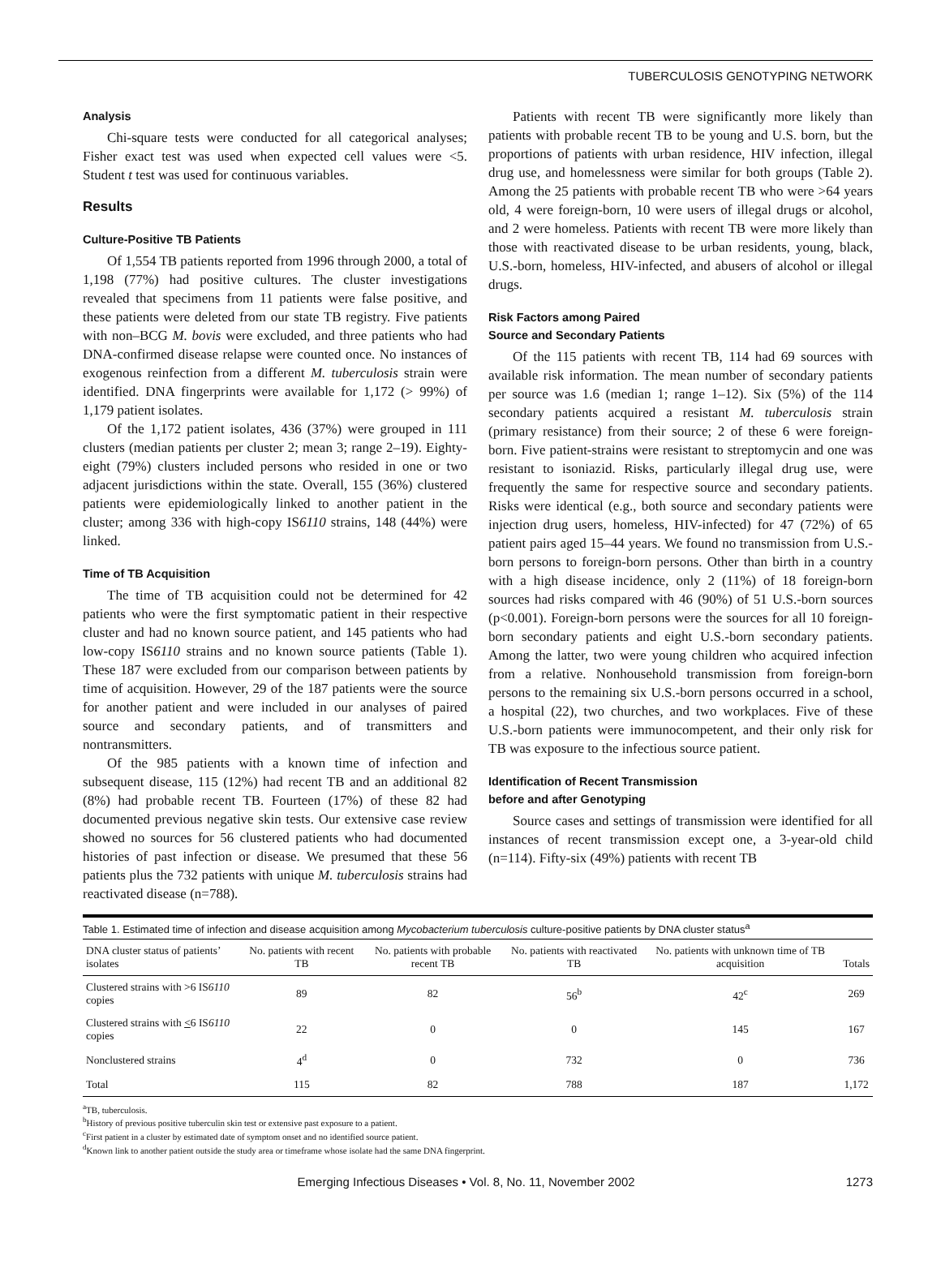TUBERCULOSIS GENOTYPING NETWORK
Analysis
Chi-square tests were conducted for all categorical analyses; Fisher exact test was used when expected cell values were <5. Student t test was used for continuous variables.
Results
Culture-Positive TB Patients
Of 1,554 TB patients reported from 1996 through 2000, a total of 1,198 (77%) had positive cultures. The cluster investigations revealed that specimens from 11 patients were false positive, and these patients were deleted from our state TB registry. Five patients with non–BCG M. bovis were excluded, and three patients who had DNA-confirmed disease relapse were counted once. No instances of exogenous reinfection from a different M. tuberculosis strain were identified. DNA fingerprints were available for 1,172 (> 99%) of 1,179 patient isolates.
Of the 1,172 patient isolates, 436 (37%) were grouped in 111 clusters (median patients per cluster 2; mean 3; range 2–19). Eighty-eight (79%) clusters included persons who resided in one or two adjacent jurisdictions within the state. Overall, 155 (36%) clustered patients were epidemiologically linked to another patient in the cluster; among 336 with high-copy IS6110 strains, 148 (44%) were linked.
Time of TB Acquisition
The time of TB acquisition could not be determined for 42 patients who were the first symptomatic patient in their respective cluster and had no known source patient, and 145 patients who had low-copy IS6110 strains and no known source patients (Table 1). These 187 were excluded from our comparison between patients by time of acquisition. However, 29 of the 187 patients were the source for another patient and were included in our analyses of paired source and secondary patients, and of transmitters and nontransmitters.
Of the 985 patients with a known time of infection and subsequent disease, 115 (12%) had recent TB and an additional 82 (8%) had probable recent TB. Fourteen (17%) of these 82 had documented previous negative skin tests. Our extensive case review showed no sources for 56 clustered patients who had documented histories of past infection or disease. We presumed that these 56 patients plus the 732 patients with unique M. tuberculosis strains had reactivated disease (n=788).
Patients with recent TB were significantly more likely than patients with probable recent TB to be young and U.S. born, but the proportions of patients with urban residence, HIV infection, illegal drug use, and homelessness were similar for both groups (Table 2). Among the 25 patients with probable recent TB who were >64 years old, 4 were foreign-born, 10 were users of illegal drugs or alcohol, and 2 were homeless. Patients with recent TB were more likely than those with reactivated disease to be urban residents, young, black, U.S.-born, homeless, HIV-infected, and abusers of alcohol or illegal drugs.
Risk Factors among Paired
Source and Secondary Patients
Of the 115 patients with recent TB, 114 had 69 sources with available risk information. The mean number of secondary patients per source was 1.6 (median 1; range 1–12). Six (5%) of the 114 secondary patients acquired a resistant M. tuberculosis strain (primary resistance) from their source; 2 of these 6 were foreign-born. Five patient-strains were resistant to streptomycin and one was resistant to isoniazid. Risks, particularly illegal drug use, were frequently the same for respective source and secondary patients. Risks were identical (e.g., both source and secondary patients were injection drug users, homeless, HIV-infected) for 47 (72%) of 65 patient pairs aged 15–44 years. We found no transmission from U.S.-born persons to foreign-born persons. Other than birth in a country with a high disease incidence, only 2 (11%) of 18 foreign-born sources had risks compared with 46 (90%) of 51 U.S.-born sources (p<0.001). Foreign-born persons were the sources for all 10 foreign-born secondary patients and eight U.S.-born secondary patients. Among the latter, two were young children who acquired infection from a relative. Nonhousehold transmission from foreign-born persons to the remaining six U.S.-born persons occurred in a school, a hospital (22), two churches, and two workplaces. Five of these U.S.-born patients were immunocompetent, and their only risk for TB was exposure to the infectious source patient.
Identification of Recent Transmission
before and after Genotyping
Source cases and settings of transmission were identified for all instances of recent transmission except one, a 3-year-old child (n=114). Fifty-six (49%) patients with recent TB
Table 1. Estimated time of infection and disease acquisition among Mycobacterium tuberculosis culture-positive patients by DNA cluster status<sup>a</sup>
| DNA cluster status of patients’ isolates | No. patients with recent TB | No. patients with probable recent TB | No. patients with reactivated TB | No. patients with unknown time of TB acquisition | Totals |
| --- | --- | --- | --- | --- | --- |
| Clustered strains with >6 IS 6110 copies | 89 | 82 | 56<sup>b</sup> | 42<sup>c</sup> | 269 |
| Clustered strains with < 6 IS 6110 copies | 22 | 0 | 0 | 145 | 167 |
| Nonclustered strains | 4<sup>d</sup> | 0 | 732 | 0 | 736 |
| Total | 115 | 82 | 788 | 187 | 1,172 |
<sup>a</sup> TB, tuberculosis.
<sup>b</sup> History of previous positive tuberculin skin test or extensive past exposure to a patient.
<sup>c</sup> First patient in a cluster by estimated date of symptom onset and no identified source patient.
<sup>d</sup> Known link to another patient outside the study area or timeframe whose isolate had the same DNA fingerprint.
Emerging Infectious Diseases • Vol. 8, No. 11, November 2002 1273